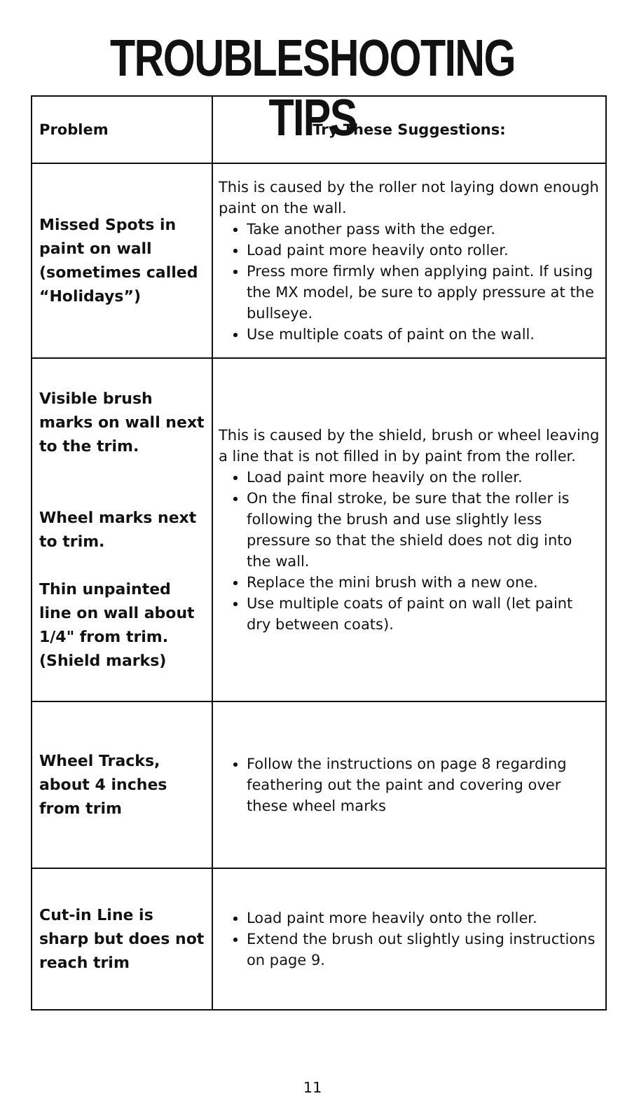TROUBLESHOOTING TIPS
| Problem | Try These Suggestions: |
| --- | --- |
| Missed Spots in paint on wall (sometimes called “Holidays”) | This is caused by the roller not laying down enough paint on the wall. Take another pass with the edger. Load paint more heavily onto roller. Press more firmly when applying paint. If using the MX model, be sure to apply pressure at the bullseye. Use multiple coats of paint on the wall. |
| Visible brush marks on wall next to the trim. Wheel marks next to trim. Thin unpainted line on wall about 1/4" from trim. (Shield marks) | This is caused by the shield, brush or wheel leaving a line that is not filled in by paint from the roller. Load paint more heavily on the roller. On the final stroke, be sure that the roller is following the brush and use slightly less pressure so that the shield does not dig into the wall. Replace the mini brush with a new one. Use multiple coats of paint on wall (let paint dry between coats). |
| Wheel Tracks, about 4 inches from trim | Follow the instructions on page 8 regarding feathering out the paint and covering over these wheel marks |
| Cut-in Line is sharp but does not reach trim | Load paint more heavily onto the roller. Extend the brush out slightly using instructions on page 9. |
11